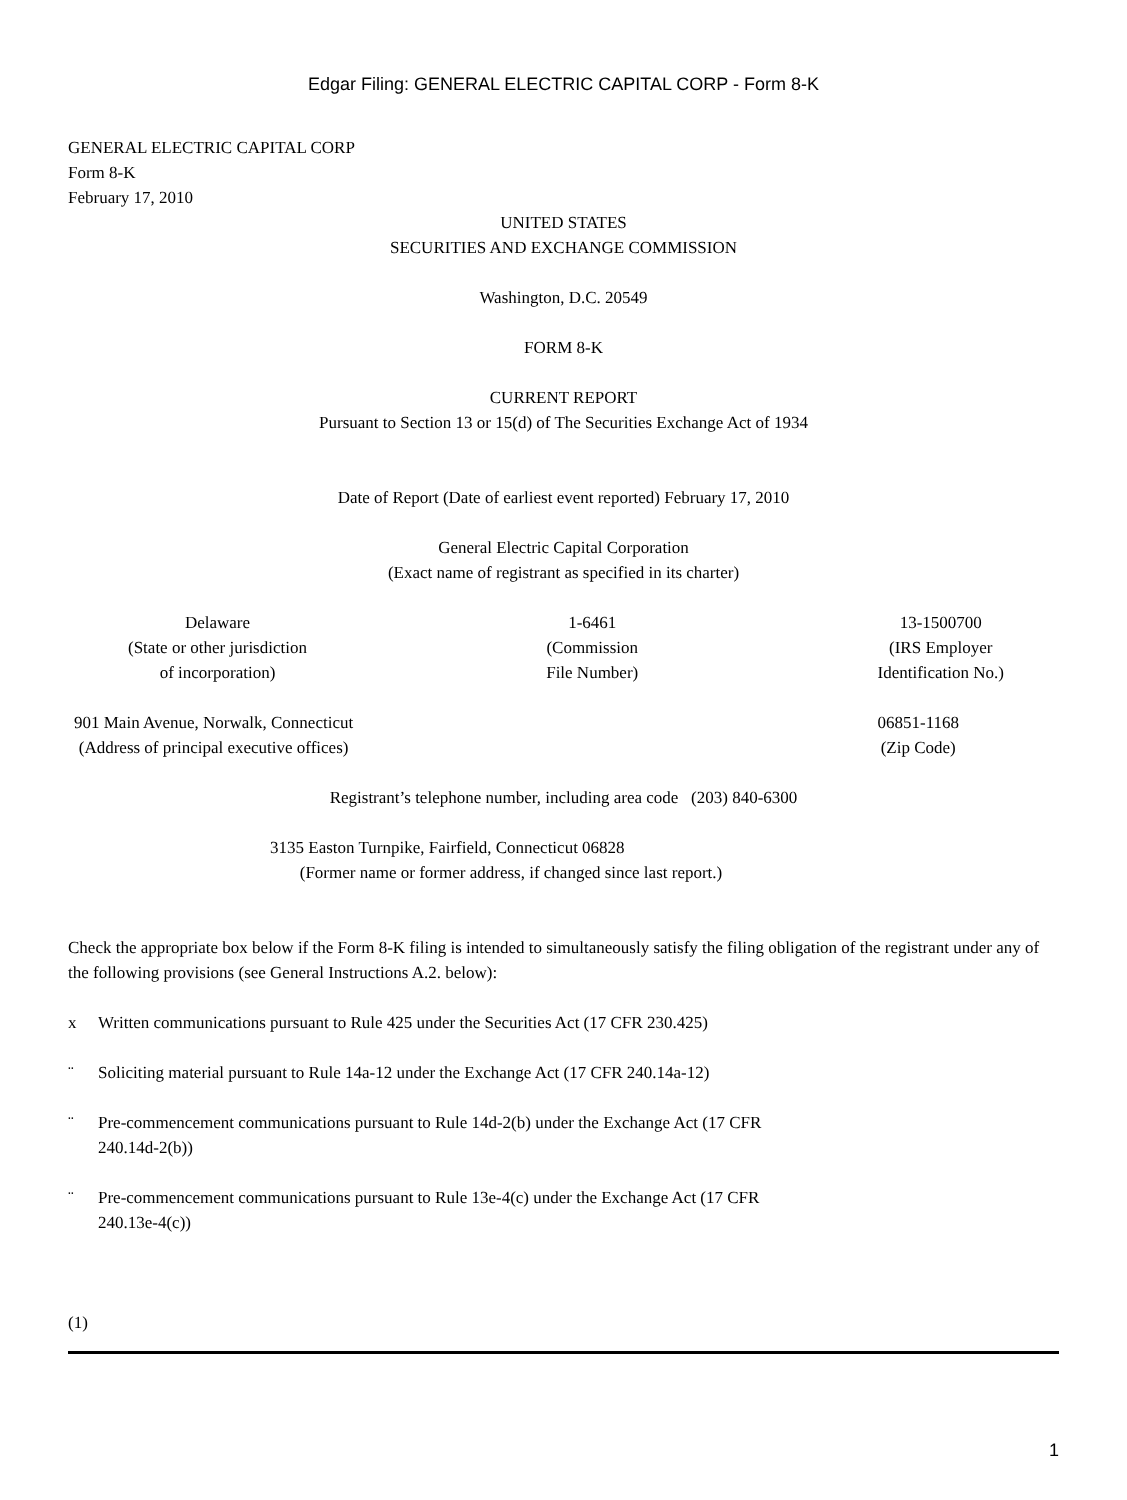Edgar Filing: GENERAL ELECTRIC CAPITAL CORP - Form 8-K
GENERAL ELECTRIC CAPITAL CORP
Form 8-K
February 17, 2010
UNITED STATES
SECURITIES AND EXCHANGE COMMISSION
Washington, D.C. 20549
FORM 8-K
CURRENT REPORT
Pursuant to Section 13 or 15(d) of The Securities Exchange Act of 1934
Date of Report (Date of earliest event reported) February 17, 2010
General Electric Capital Corporation
(Exact name of registrant as specified in its charter)
Delaware
(State or other jurisdiction
of incorporation)
1-6461
(Commission
File Number)
13-1500700
(IRS Employer
Identification No.)
901 Main Avenue, Norwalk, Connecticut
(Address of principal executive offices)
06851-1168
(Zip Code)
Registrant’s telephone number, including area code (203) 840-6300
3135 Easton Turnpike, Fairfield, Connecticut 06828
(Former name or former address, if changed since last report.)
Check the appropriate box below if the Form 8-K filing is intended to simultaneously satisfy the filing obligation of the registrant under any of the following provisions (see General Instructions A.2. below):
x Written communications pursuant to Rule 425 under the Securities Act (17 CFR 230.425)
¨ Soliciting material pursuant to Rule 14a-12 under the Exchange Act (17 CFR 240.14a-12)
¨ Pre-commencement communications pursuant to Rule 14d-2(b) under the Exchange Act (17 CFR
240.14d-2(b))
¨ Pre-commencement communications pursuant to Rule 13e-4(c) under the Exchange Act (17 CFR
240.13e-4(c))
(1)
1